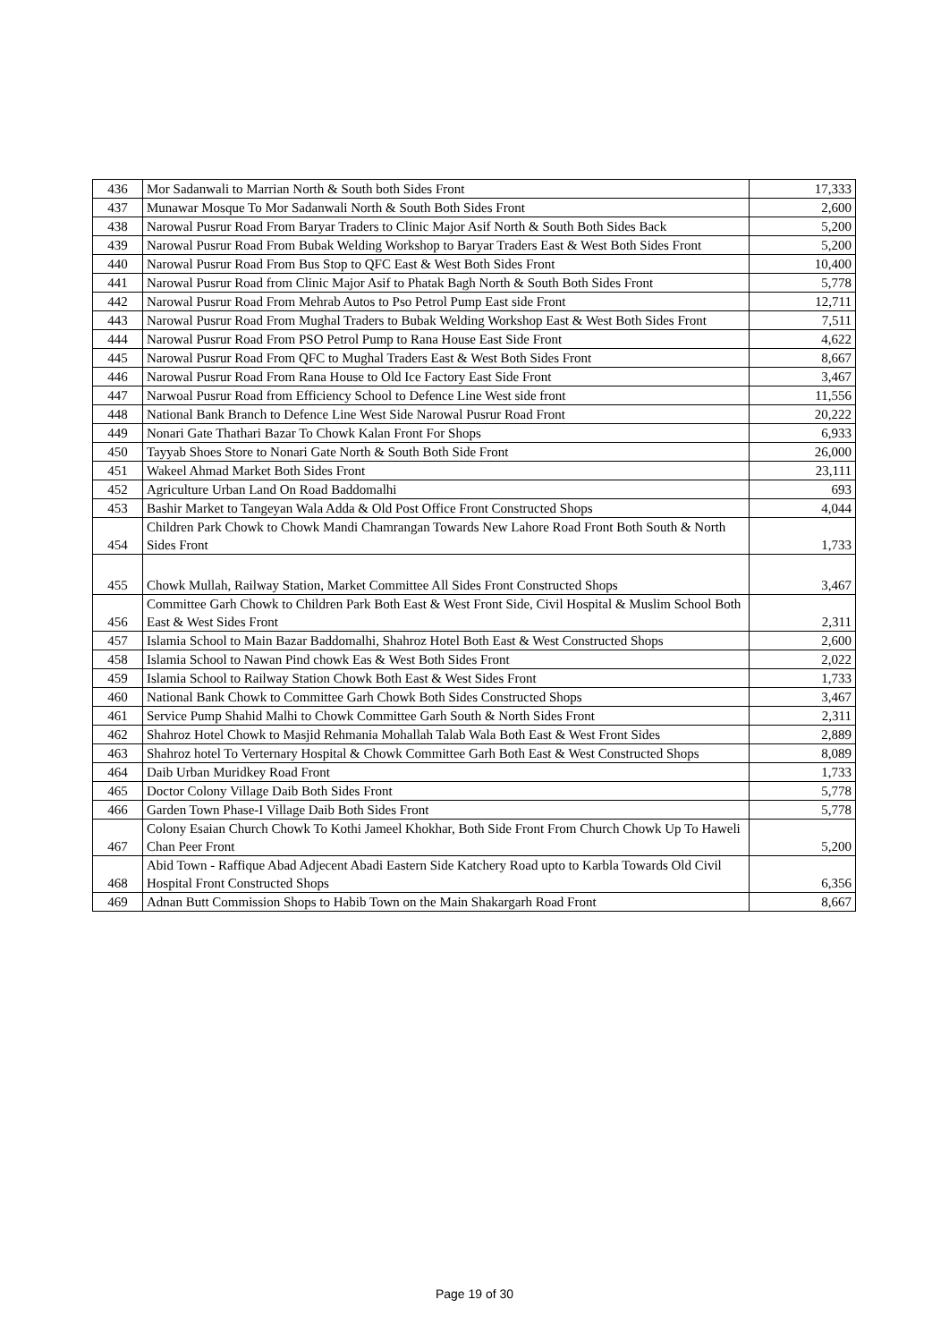| 436 | Mor Sadanwali to Marrian North & South both Sides Front | 17,333 |
| 437 | Munawar Mosque To Mor Sadanwali North & South Both Sides Front | 2,600 |
| 438 | Narowal Pusrur Road From Baryar Traders to Clinic Major Asif North & South Both Sides Back | 5,200 |
| 439 | Narowal Pusrur Road From Bubak Welding Workshop to Baryar Traders East & West Both Sides Front | 5,200 |
| 440 | Narowal Pusrur Road From Bus Stop to QFC East & West Both Sides Front | 10,400 |
| 441 | Narowal Pusrur Road from Clinic Major Asif to Phatak Bagh North & South Both Sides Front | 5,778 |
| 442 | Narowal Pusrur Road From Mehrab Autos to Pso Petrol Pump East side Front | 12,711 |
| 443 | Narowal Pusrur Road From Mughal Traders to Bubak Welding Workshop East & West Both Sides Front | 7,511 |
| 444 | Narowal Pusrur Road From PSO Petrol Pump to Rana House East Side Front | 4,622 |
| 445 | Narowal Pusrur Road From QFC to Mughal Traders East & West Both Sides Front | 8,667 |
| 446 | Narowal Pusrur Road From Rana House to Old Ice Factory East Side Front | 3,467 |
| 447 | Narwoal Pusrur Road from Efficiency School to Defence Line West side front | 11,556 |
| 448 | National Bank Branch to Defence Line West Side Narowal Pusrur Road Front | 20,222 |
| 449 | Nonari Gate Thathari Bazar To Chowk Kalan Front For Shops | 6,933 |
| 450 | Tayyab Shoes Store to Nonari Gate North & South Both Side Front | 26,000 |
| 451 | Wakeel Ahmad Market Both Sides Front | 23,111 |
| 452 | Agriculture Urban Land On Road Baddomalhi | 693 |
| 453 | Bashir Market to Tangeyan Wala Adda & Old Post Office Front Constructed Shops | 4,044 |
| 454 | Children Park Chowk to Chowk Mandi Chamrangan Towards New Lahore Road Front Both South & North Sides Front | 1,733 |
| 455 | Chowk Mullah, Railway Station, Market Committee All Sides Front Constructed Shops | 3,467 |
| 456 | Committee Garh Chowk to Children Park Both East & West Front Side, Civil Hospital & Muslim School Both East & West Sides Front | 2,311 |
| 457 | Islamia School to Main Bazar Baddomalhi, Shahroz Hotel Both East & West Constructed Shops | 2,600 |
| 458 | Islamia School to Nawan Pind chowk Eas & West Both Sides Front | 2,022 |
| 459 | Islamia School to Railway Station Chowk Both East & West Sides Front | 1,733 |
| 460 | National Bank Chowk to Committee Garh Chowk Both Sides Constructed Shops | 3,467 |
| 461 | Service Pump Shahid Malhi to Chowk Committee Garh South & North Sides Front | 2,311 |
| 462 | Shahroz Hotel Chowk to Masjid Rehmania Mohallah Talab Wala Both East & West Front Sides | 2,889 |
| 463 | Shahroz hotel To Verternary Hospital & Chowk Committee Garh Both East & West Constructed Shops | 8,089 |
| 464 | Daib Urban Muridkey Road Front | 1,733 |
| 465 | Doctor Colony Village Daib Both Sides Front | 5,778 |
| 466 | Garden Town Phase-I Village Daib Both Sides Front | 5,778 |
| 467 | Colony Esaian Church Chowk To Kothi Jameel Khokhar, Both Side Front From Church Chowk Up To Haweli Chan Peer Front | 5,200 |
| 468 | Abid Town - Raffique Abad Adjecent Abadi Eastern Side Katchery Road upto to Karbla Towards Old Civil Hospital Front Constructed Shops | 6,356 |
| 469 | Adnan Butt Commission Shops to Habib Town on the Main Shakargarh Road Front | 8,667 |
Page 19 of 30